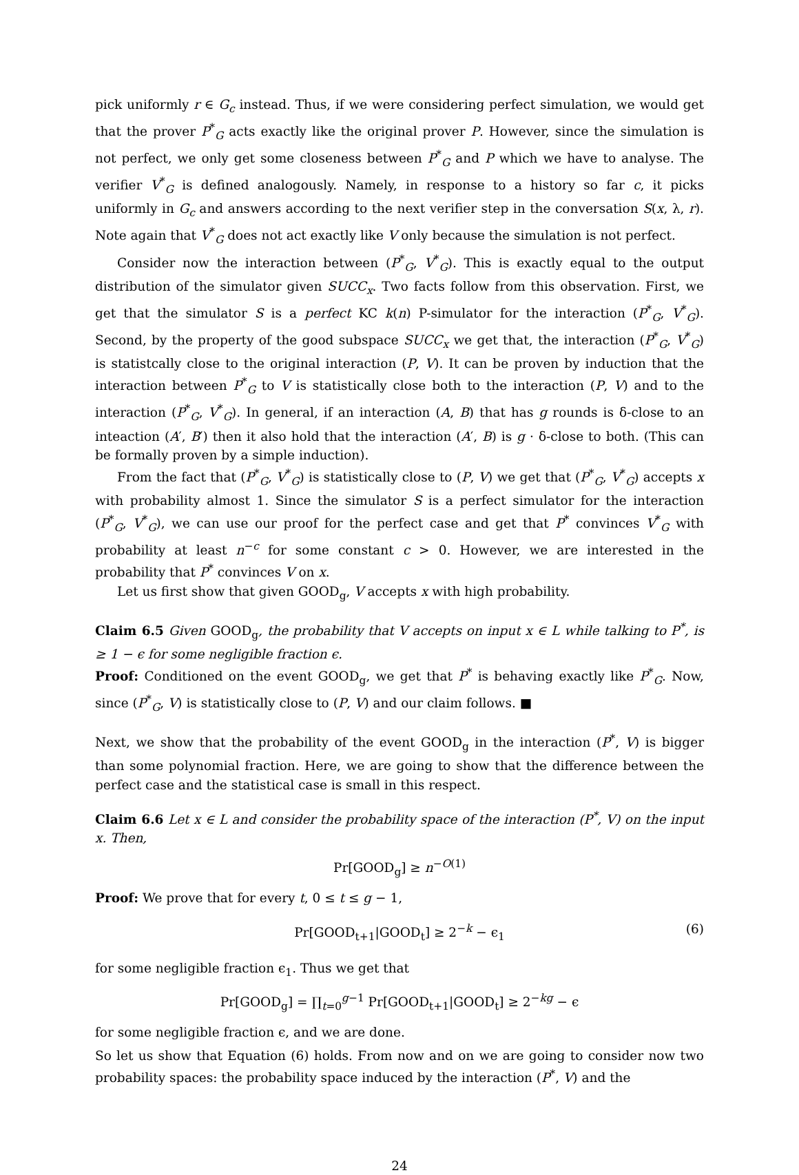pick uniformly r ∈ G<sub>c</sub> instead. Thus, if we were considering perfect simulation, we would get that the prover P<sup>*</sup><sub>G</sub> acts exactly like the original prover P. However, since the simulation is not perfect, we only get some closeness between P<sup>*</sup><sub>G</sub> and P which we have to analyse. The verifier V<sup>*</sup><sub>G</sub> is defined analogously. Namely, in response to a history so far c, it picks uniformly in G<sub>c</sub> and answers according to the next verifier step in the conversation S(x, λ, r). Note again that V<sup>*</sup><sub>G</sub> does not act exactly like V only because the simulation is not perfect.
Consider now the interaction between (P<sup>*</sup><sub>G</sub>, V<sup>*</sup><sub>G</sub>). This is exactly equal to the output distribution of the simulator given SUCC<sub>x</sub>. Two facts follow from this observation. First, we get that the simulator S is a perfect KC k(n) P-simulator for the interaction (P<sup>*</sup><sub>G</sub>, V<sup>*</sup><sub>G</sub>). Second, by the property of the good subspace SUCC<sub>x</sub> we get that, the interaction (P<sup>*</sup><sub>G</sub>, V<sup>*</sup><sub>G</sub>) is statistcally close to the original interaction (P, V). It can be proven by induction that the interaction between P<sup>*</sup><sub>G</sub> to V is statistically close both to the interaction (P, V) and to the interaction (P<sup>*</sup><sub>G</sub>, V<sup>*</sup><sub>G</sub>). In general, if an interaction (A, B) that has g rounds is δ-close to an inteaction (A′, B′) then it also hold that the interaction (A′, B) is g · δ-close to both. (This can be formally proven by a simple induction).
From the fact that (P<sup>*</sup><sub>G</sub>, V<sup>*</sup><sub>G</sub>) is statistically close to (P, V) we get that (P<sup>*</sup><sub>G</sub>, V<sup>*</sup><sub>G</sub>) accepts x with probability almost 1. Since the simulator S is a perfect simulator for the interaction (P<sup>*</sup><sub>G</sub>, V<sup>*</sup><sub>G</sub>), we can use our proof for the perfect case and get that P<sup>*</sup> convinces V<sup>*</sup><sub>G</sub> with probability at least n<sup>−c</sup> for some constant c > 0. However, we are interested in the probability that P<sup>*</sup> convinces V on x.
Let us first show that given GOOD<sub>g</sub>, V accepts x with high probability.
Claim 6.5 Given GOOD<sub>g</sub>, the probability that V accepts on input x ∈ L while talking to P<sup>*</sup>, is ≥ 1 − ϵ for some negligible fraction ϵ.
Proof: Conditioned on the event GOOD<sub>g</sub>, we get that P<sup>*</sup> is behaving exactly like P<sup>*</sup><sub>G</sub>. Now, since (P<sup>*</sup><sub>G</sub>, V) is statistically close to (P, V) and our claim follows. ■
Next, we show that the probability of the event GOOD<sub>g</sub> in the interaction (P<sup>*</sup>, V) is bigger than some polynomial fraction. Here, we are going to show that the difference between the perfect case and the statistical case is small in this respect.
Claim 6.6 Let x ∈ L and consider the probability space of the interaction (P<sup>*</sup>, V) on the input x. Then,
Pr[GOOD<sub>g</sub>] ≥ n<sup>−O(1)</sup>
Proof: We prove that for every t, 0 ≤ t ≤ g − 1,
Pr[GOOD<sub>t+1</sub>|GOOD<sub>t</sub>] ≥ 2<sup>−k</sup> − ϵ<sub>1</sub> (6)
for some negligible fraction ϵ<sub>1</sub>. Thus we get that
Pr[GOOD<sub>g</sub>] = ∏<sub>t=0</sub><sup>g−1</sup> Pr[GOOD<sub>t+1</sub>|GOOD<sub>t</sub>] ≥ 2<sup>−kg</sup> − ϵ
for some negligible fraction ϵ, and we are done.
So let us show that Equation (6) holds. From now and on we are going to consider now two probability spaces: the probability space induced by the interaction (P<sup>*</sup>, V) and the
24